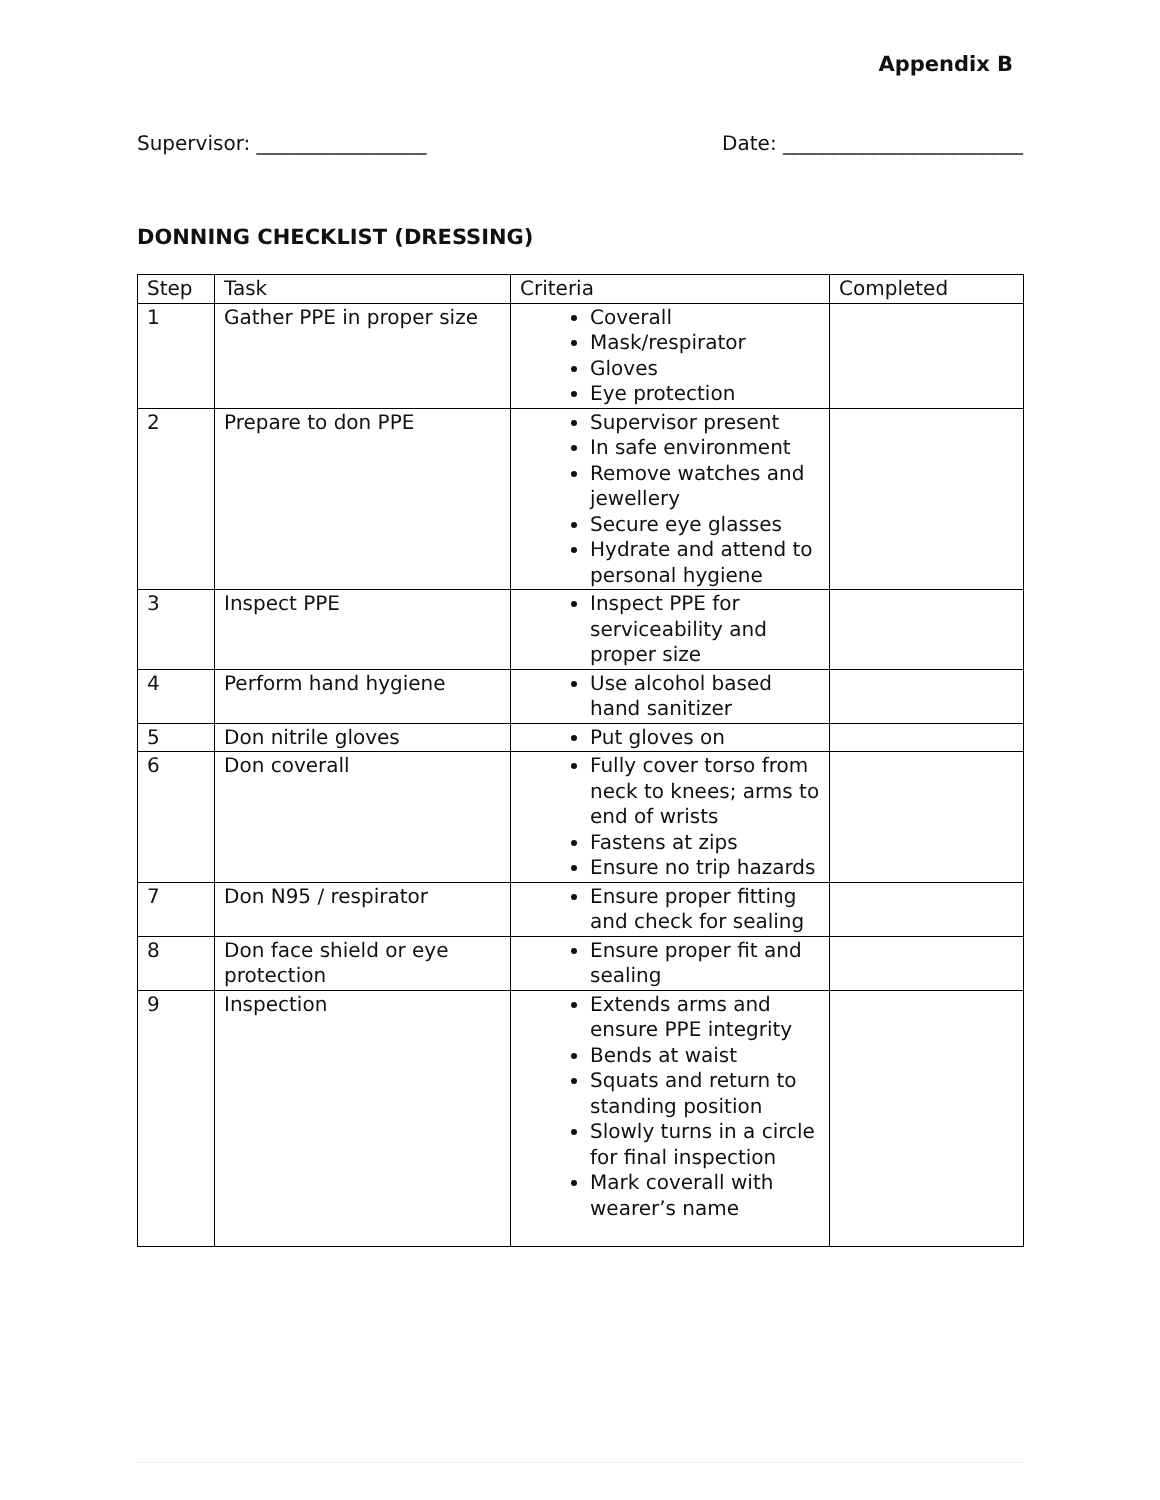Appendix B
Supervisor: _________________ Date: ________________________
DONNING CHECKLIST (DRESSING)
| Step | Task | Criteria | Completed |
| --- | --- | --- | --- |
| 1 | Gather PPE in proper size | Coverall Mask/respirator Gloves Eye protection | |
| 2 | Prepare to don PPE | Supervisor present In safe environment Remove watches and jewellery Secure eye glasses Hydrate and attend to personal hygiene | |
| 3 | Inspect PPE | Inspect PPE for serviceability and proper size | |
| 4 | Perform hand hygiene | Use alcohol based hand sanitizer | |
| 5 | Don nitrile gloves | Put gloves on | |
| 6 | Don coverall | Fully cover torso from neck to knees; arms to end of wrists Fastens at zips Ensure no trip hazards | |
| 7 | Don N95 / respirator | Ensure proper fitting and check for sealing | |
| 8 | Don face shield or eye protection | Ensure proper fit and sealing | |
| 9 | Inspection | Extends arms and ensure PPE integrity Bends at waist Squats and return to standing position Slowly turns in a circle for final inspection Mark coverall with wearer’s name | |